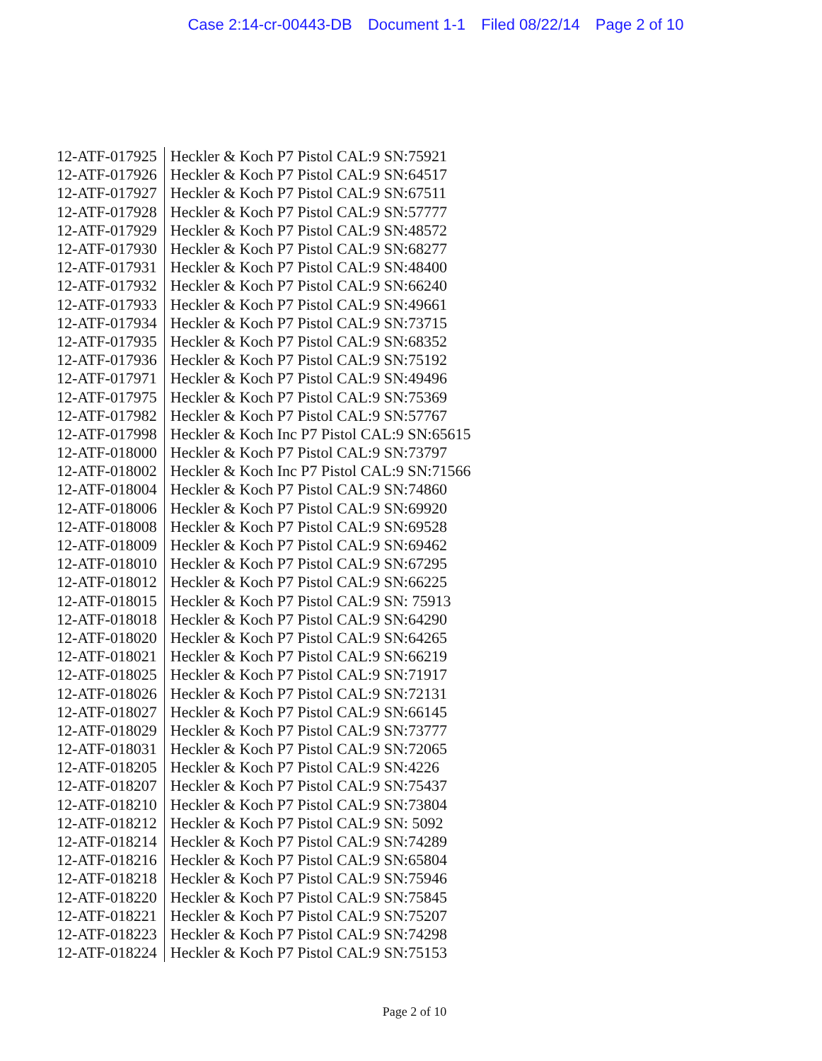Case 2:14-cr-00443-DB Document 1-1 Filed 08/22/14 Page 2 of 10
| 12-ATF-017925 | Heckler & Koch P7 Pistol CAL:9 SN:75921 |
| 12-ATF-017926 | Heckler & Koch P7 Pistol CAL:9 SN:64517 |
| 12-ATF-017927 | Heckler & Koch P7 Pistol CAL:9 SN:67511 |
| 12-ATF-017928 | Heckler & Koch P7 Pistol CAL:9 SN:57777 |
| 12-ATF-017929 | Heckler & Koch P7 Pistol CAL:9 SN:48572 |
| 12-ATF-017930 | Heckler & Koch P7 Pistol CAL:9 SN:68277 |
| 12-ATF-017931 | Heckler & Koch P7 Pistol CAL:9 SN:48400 |
| 12-ATF-017932 | Heckler & Koch P7 Pistol CAL:9 SN:66240 |
| 12-ATF-017933 | Heckler & Koch P7 Pistol CAL:9 SN:49661 |
| 12-ATF-017934 | Heckler & Koch P7 Pistol CAL:9 SN:73715 |
| 12-ATF-017935 | Heckler & Koch P7 Pistol CAL:9 SN:68352 |
| 12-ATF-017936 | Heckler & Koch P7 Pistol CAL:9 SN:75192 |
| 12-ATF-017971 | Heckler & Koch P7 Pistol CAL:9 SN:49496 |
| 12-ATF-017975 | Heckler & Koch P7 Pistol CAL:9 SN:75369 |
| 12-ATF-017982 | Heckler & Koch P7 Pistol CAL:9 SN:57767 |
| 12-ATF-017998 | Heckler & Koch Inc P7 Pistol CAL:9 SN:65615 |
| 12-ATF-018000 | Heckler & Koch P7 Pistol CAL:9 SN:73797 |
| 12-ATF-018002 | Heckler & Koch Inc P7 Pistol CAL:9 SN:71566 |
| 12-ATF-018004 | Heckler & Koch P7 Pistol CAL:9 SN:74860 |
| 12-ATF-018006 | Heckler & Koch P7 Pistol CAL:9 SN:69920 |
| 12-ATF-018008 | Heckler & Koch P7 Pistol CAL:9 SN:69528 |
| 12-ATF-018009 | Heckler & Koch P7 Pistol CAL:9 SN:69462 |
| 12-ATF-018010 | Heckler & Koch P7 Pistol CAL:9 SN:67295 |
| 12-ATF-018012 | Heckler & Koch P7 Pistol CAL:9 SN:66225 |
| 12-ATF-018015 | Heckler & Koch P7 Pistol CAL:9 SN: 75913 |
| 12-ATF-018018 | Heckler & Koch P7 Pistol CAL:9 SN:64290 |
| 12-ATF-018020 | Heckler & Koch P7 Pistol CAL:9 SN:64265 |
| 12-ATF-018021 | Heckler & Koch P7 Pistol CAL:9 SN:66219 |
| 12-ATF-018025 | Heckler & Koch P7 Pistol CAL:9 SN:71917 |
| 12-ATF-018026 | Heckler & Koch P7 Pistol CAL:9 SN:72131 |
| 12-ATF-018027 | Heckler & Koch P7 Pistol CAL:9 SN:66145 |
| 12-ATF-018029 | Heckler & Koch P7 Pistol CAL:9 SN:73777 |
| 12-ATF-018031 | Heckler & Koch P7 Pistol CAL:9 SN:72065 |
| 12-ATF-018205 | Heckler & Koch P7 Pistol CAL:9 SN:4226 |
| 12-ATF-018207 | Heckler & Koch P7 Pistol CAL:9 SN:75437 |
| 12-ATF-018210 | Heckler & Koch P7 Pistol CAL:9 SN:73804 |
| 12-ATF-018212 | Heckler & Koch P7 Pistol CAL:9 SN: 5092 |
| 12-ATF-018214 | Heckler & Koch P7 Pistol CAL:9 SN:74289 |
| 12-ATF-018216 | Heckler & Koch P7 Pistol CAL:9 SN:65804 |
| 12-ATF-018218 | Heckler & Koch P7 Pistol CAL:9 SN:75946 |
| 12-ATF-018220 | Heckler & Koch P7 Pistol CAL:9 SN:75845 |
| 12-ATF-018221 | Heckler & Koch P7 Pistol CAL:9 SN:75207 |
| 12-ATF-018223 | Heckler & Koch P7 Pistol CAL:9 SN:74298 |
| 12-ATF-018224 | Heckler & Koch P7 Pistol CAL:9 SN:75153 |
Page 2 of 10